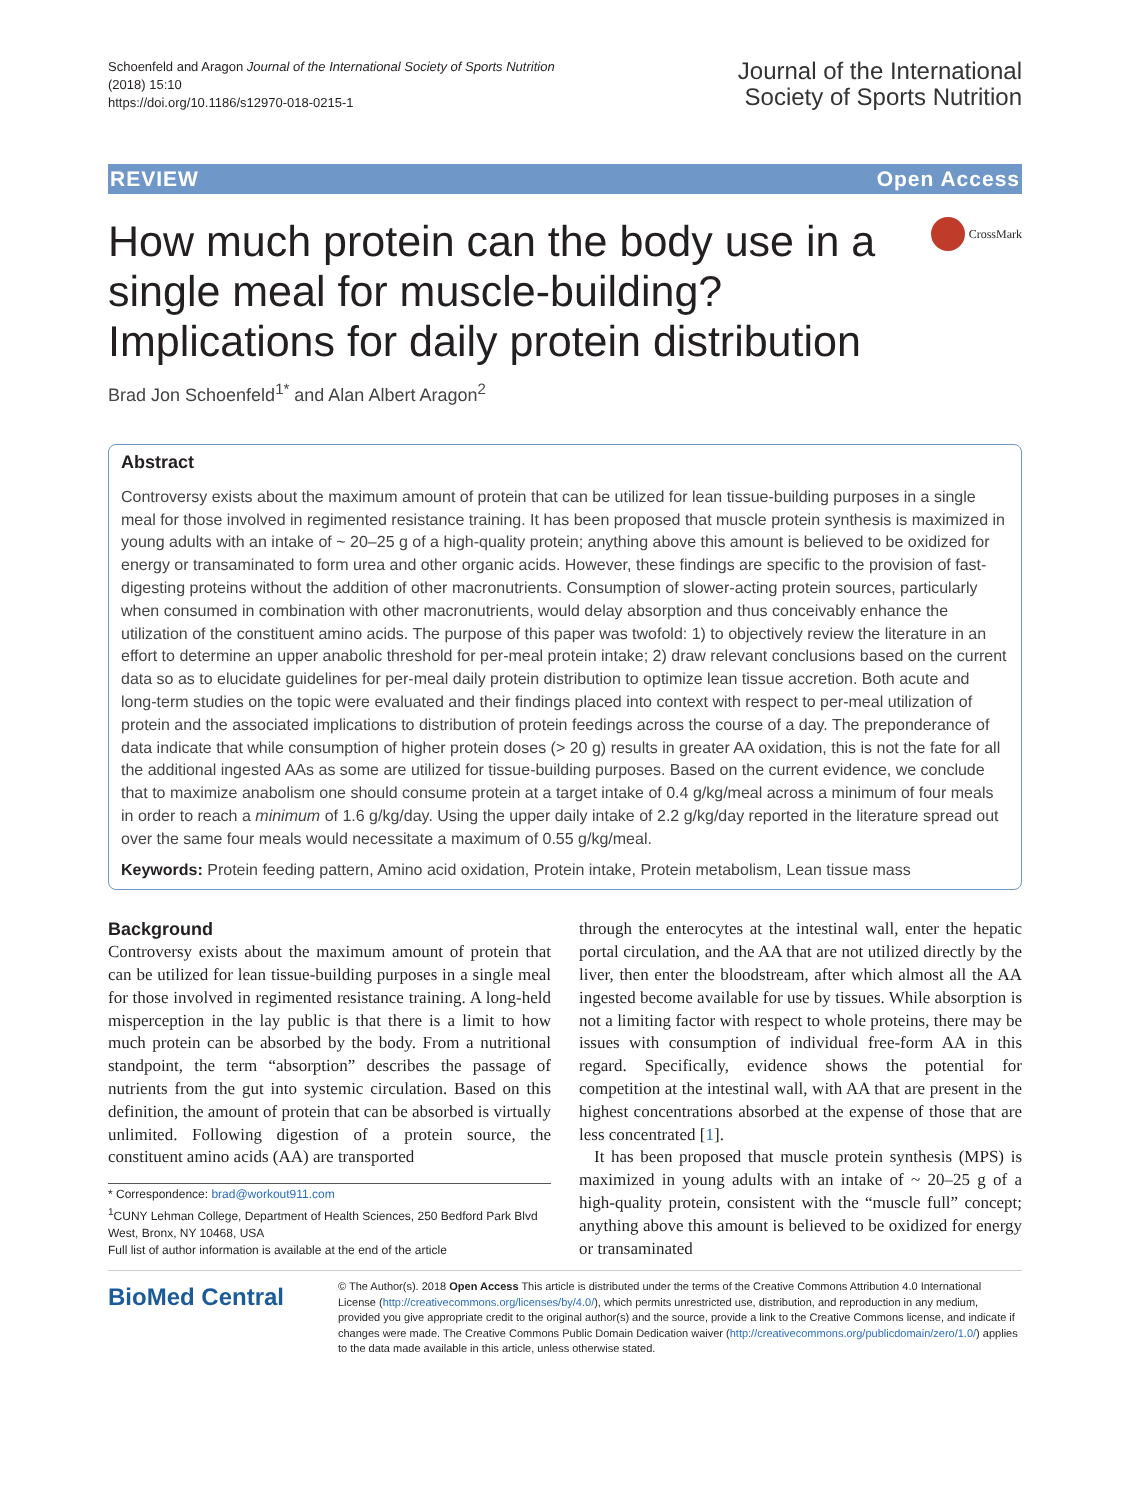Schoenfeld and Aragon Journal of the International Society of Sports Nutrition
(2018) 15:10
https://doi.org/10.1186/s12970-018-0215-1
Journal of the International
Society of Sports Nutrition
REVIEW Open Access
How much protein can the body use in a single meal for muscle-building? Implications for daily protein distribution
CrossMark
Brad Jon Schoenfeld<sup>1*</sup> and Alan Albert Aragon<sup>2</sup>
Abstract
Controversy exists about the maximum amount of protein that can be utilized for lean tissue-building purposes in a single meal for those involved in regimented resistance training. It has been proposed that muscle protein synthesis is maximized in young adults with an intake of ~ 20–25 g of a high-quality protein; anything above this amount is believed to be oxidized for energy or transaminated to form urea and other organic acids. However, these findings are specific to the provision of fast-digesting proteins without the addition of other macronutrients. Consumption of slower-acting protein sources, particularly when consumed in combination with other macronutrients, would delay absorption and thus conceivably enhance the utilization of the constituent amino acids. The purpose of this paper was twofold: 1) to objectively review the literature in an effort to determine an upper anabolic threshold for per-meal protein intake; 2) draw relevant conclusions based on the current data so as to elucidate guidelines for per-meal daily protein distribution to optimize lean tissue accretion. Both acute and long-term studies on the topic were evaluated and their findings placed into context with respect to per-meal utilization of protein and the associated implications to distribution of protein feedings across the course of a day. The preponderance of data indicate that while consumption of higher protein doses (> 20 g) results in greater AA oxidation, this is not the fate for all the additional ingested AAs as some are utilized for tissue-building purposes. Based on the current evidence, we conclude that to maximize anabolism one should consume protein at a target intake of 0.4 g/kg/meal across a minimum of four meals in order to reach a minimum of 1.6 g/kg/day. Using the upper daily intake of 2.2 g/kg/day reported in the literature spread out over the same four meals would necessitate a maximum of 0.55 g/kg/meal.
Keywords: Protein feeding pattern, Amino acid oxidation, Protein intake, Protein metabolism, Lean tissue mass
Background
Controversy exists about the maximum amount of protein that can be utilized for lean tissue-building purposes in a single meal for those involved in regimented resistance training. A long-held misperception in the lay public is that there is a limit to how much protein can be absorbed by the body. From a nutritional standpoint, the term “absorption” describes the passage of nutrients from the gut into systemic circulation. Based on this definition, the amount of protein that can be absorbed is virtually unlimited. Following digestion of a protein source, the constituent amino acids (AA) are transported
* Correspondence: brad@workout911.com
<sup>1</sup> CUNY Lehman College, Department of Health Sciences, 250 Bedford Park Blvd West, Bronx, NY 10468, USA
Full list of author information is available at the end of the article
through the enterocytes at the intestinal wall, enter the hepatic portal circulation, and the AA that are not utilized directly by the liver, then enter the bloodstream, after which almost all the AA ingested become available for use by tissues. While absorption is not a limiting factor with respect to whole proteins, there may be issues with consumption of individual free-form AA in this regard. Specifically, evidence shows the potential for competition at the intestinal wall, with AA that are present in the highest concentrations absorbed at the expense of those that are less concentrated [1].
It has been proposed that muscle protein synthesis (MPS) is maximized in young adults with an intake of ~ 20–25 g of a high-quality protein, consistent with the “muscle full” concept; anything above this amount is believed to be oxidized for energy or transaminated
BioMed Central
© The Author(s). 2018 Open Access This article is distributed under the terms of the Creative Commons Attribution 4.0 International License (http://creativecommons.org/licenses/by/4.0/), which permits unrestricted use, distribution, and reproduction in any medium, provided you give appropriate credit to the original author(s) and the source, provide a link to the Creative Commons license, and indicate if changes were made. The Creative Commons Public Domain Dedication waiver (http://creativecommons.org/publicdomain/zero/1.0/) applies to the data made available in this article, unless otherwise stated.